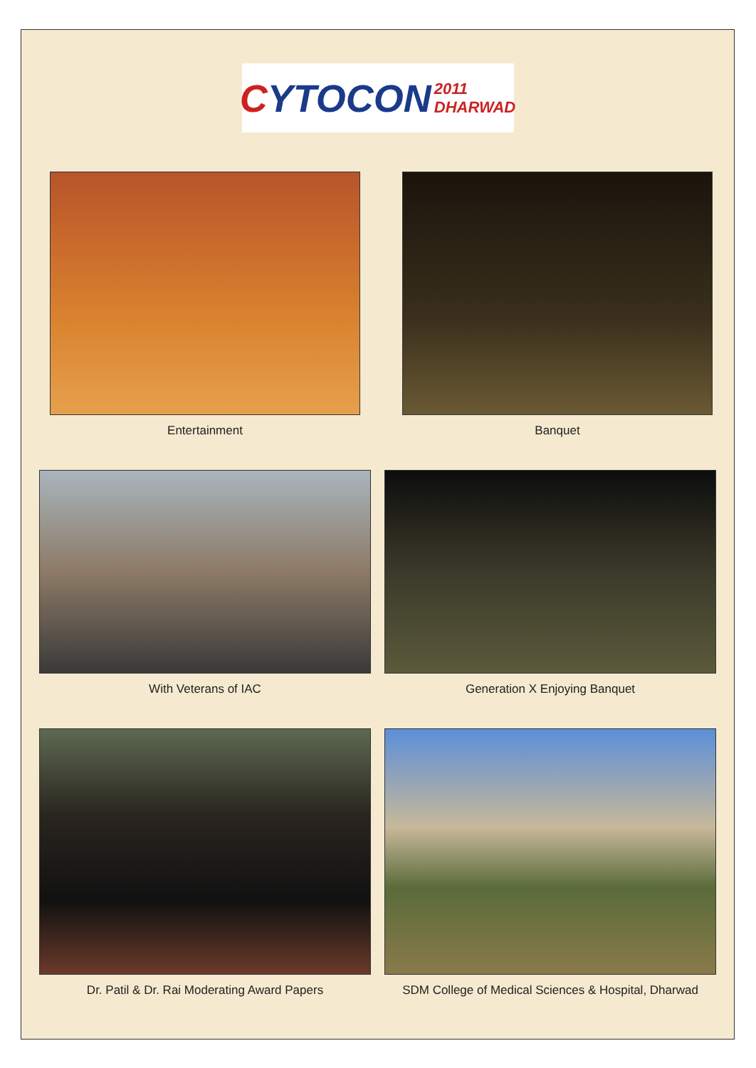C YTOCON 2011 DHARWAD
Entertainment Banquet
With Veterans of IAC Generation X Enjoying Banquet
Dr. Patil & Dr. Rai Moderating Award Papers
SDM College of Medical Sciences & Hospital, Dharwad